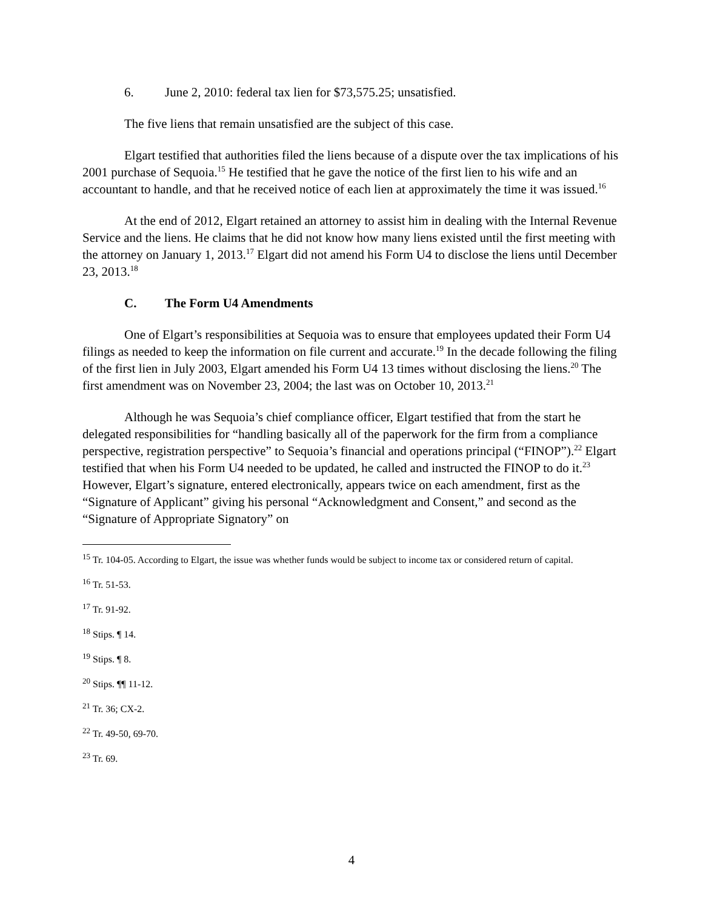6. June 2, 2010: federal tax lien for $73,575.25; unsatisfied.
The five liens that remain unsatisfied are the subject of this case.
Elgart testified that authorities filed the liens because of a dispute over the tax implications of his 2001 purchase of Sequoia.<sup>15</sup> He testified that he gave the notice of the first lien to his wife and an accountant to handle, and that he received notice of each lien at approximately the time it was issued.<sup>16</sup>
At the end of 2012, Elgart retained an attorney to assist him in dealing with the Internal Revenue Service and the liens. He claims that he did not know how many liens existed until the first meeting with the attorney on January 1, 2013.<sup>17</sup> Elgart did not amend his Form U4 to disclose the liens until December 23, 2013.<sup>18</sup>
C. The Form U4 Amendments
One of Elgart’s responsibilities at Sequoia was to ensure that employees updated their Form U4 filings as needed to keep the information on file current and accurate.<sup>19</sup> In the decade following the filing of the first lien in July 2003, Elgart amended his Form U4 13 times without disclosing the liens.<sup>20</sup> The first amendment was on November 23, 2004; the last was on October 10, 2013.<sup>21</sup>
Although he was Sequoia’s chief compliance officer, Elgart testified that from the start he delegated responsibilities for “handling basically all of the paperwork for the firm from a compliance perspective, registration perspective” to Sequoia’s financial and operations principal (“FINOP”).<sup>22</sup> Elgart testified that when his Form U4 needed to be updated, he called and instructed the FINOP to do it.<sup>23</sup> However, Elgart’s signature, entered electronically, appears twice on each amendment, first as the “Signature of Applicant” giving his personal “Acknowledgment and Consent,” and second as the “Signature of Appropriate Signatory” on
<sup>15</sup> Tr. 104-05. According to Elgart, the issue was whether funds would be subject to income tax or considered return of capital.
<sup>16</sup> Tr. 51-53.
<sup>17</sup> Tr. 91-92.
<sup>18</sup> Stips. ¶ 14.
<sup>19</sup> Stips. ¶ 8.
<sup>20</sup> Stips. ¶¶ 11-12.
<sup>21</sup> Tr. 36; CX-2.
<sup>22</sup> Tr. 49-50, 69-70.
<sup>23</sup> Tr. 69.
4